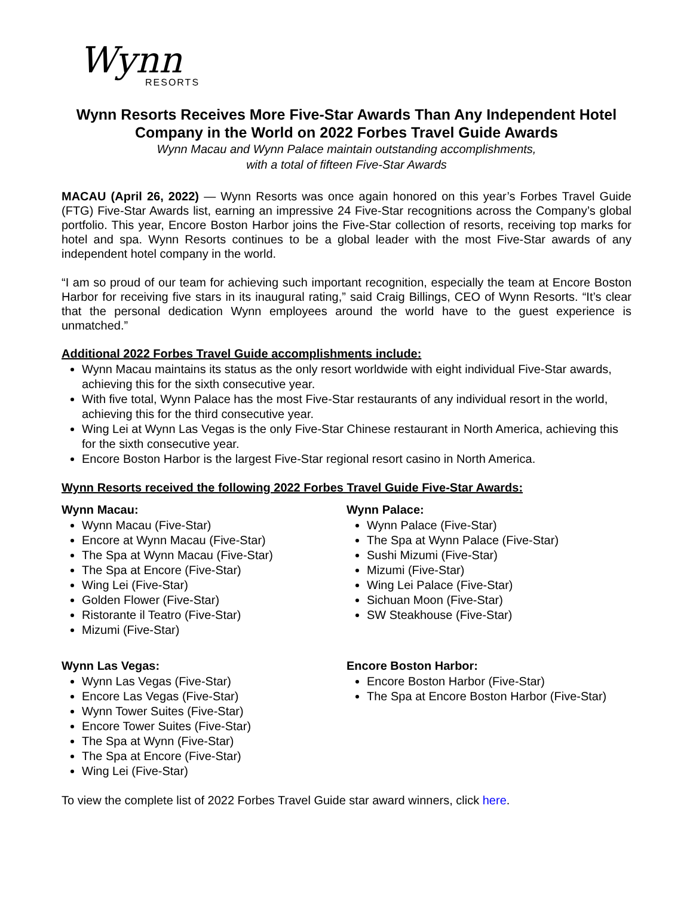Wynn
RESORTS
Wynn Resorts Receives More Five-Star Awards Than Any Independent Hotel Company in the World on 2022 Forbes Travel Guide Awards
Wynn Macau and Wynn Palace maintain outstanding accomplishments,
with a total of fifteen Five-Star Awards
MACAU (April 26, 2022) — Wynn Resorts was once again honored on this year’s Forbes Travel Guide (FTG) Five-Star Awards list, earning an impressive 24 Five-Star recognitions across the Company’s global portfolio. This year, Encore Boston Harbor joins the Five-Star collection of resorts, receiving top marks for hotel and spa. Wynn Resorts continues to be a global leader with the most Five-Star awards of any independent hotel company in the world.
“I am so proud of our team for achieving such important recognition, especially the team at Encore Boston Harbor for receiving five stars in its inaugural rating,” said Craig Billings, CEO of Wynn Resorts. “It’s clear that the personal dedication Wynn employees around the world have to the guest experience is unmatched.”
Additional 2022 Forbes Travel Guide accomplishments include:
Wynn Macau maintains its status as the only resort worldwide with eight individual Five-Star awards, achieving this for the sixth consecutive year.
With five total, Wynn Palace has the most Five-Star restaurants of any individual resort in the world, achieving this for the third consecutive year.
Wing Lei at Wynn Las Vegas is the only Five-Star Chinese restaurant in North America, achieving this for the sixth consecutive year.
Encore Boston Harbor is the largest Five-Star regional resort casino in North America.
Wynn Resorts received the following 2022 Forbes Travel Guide Five-Star Awards:
Wynn Macau:
Wynn Macau (Five-Star)
Encore at Wynn Macau (Five-Star)
The Spa at Wynn Macau (Five-Star)
The Spa at Encore (Five-Star)
Wing Lei (Five-Star)
Golden Flower (Five-Star)
Ristorante il Teatro (Five-Star)
Mizumi (Five-Star)
Wynn Palace:
Wynn Palace (Five-Star)
The Spa at Wynn Palace (Five-Star)
Sushi Mizumi (Five-Star)
Mizumi (Five-Star)
Wing Lei Palace (Five-Star)
Sichuan Moon (Five-Star)
SW Steakhouse (Five-Star)
Wynn Las Vegas:
Wynn Las Vegas (Five-Star)
Encore Las Vegas (Five-Star)
Wynn Tower Suites (Five-Star)
Encore Tower Suites (Five-Star)
The Spa at Wynn (Five-Star)
The Spa at Encore (Five-Star)
Wing Lei (Five-Star)
Encore Boston Harbor:
Encore Boston Harbor (Five-Star)
The Spa at Encore Boston Harbor (Five-Star)
To view the complete list of 2022 Forbes Travel Guide star award winners, click here.